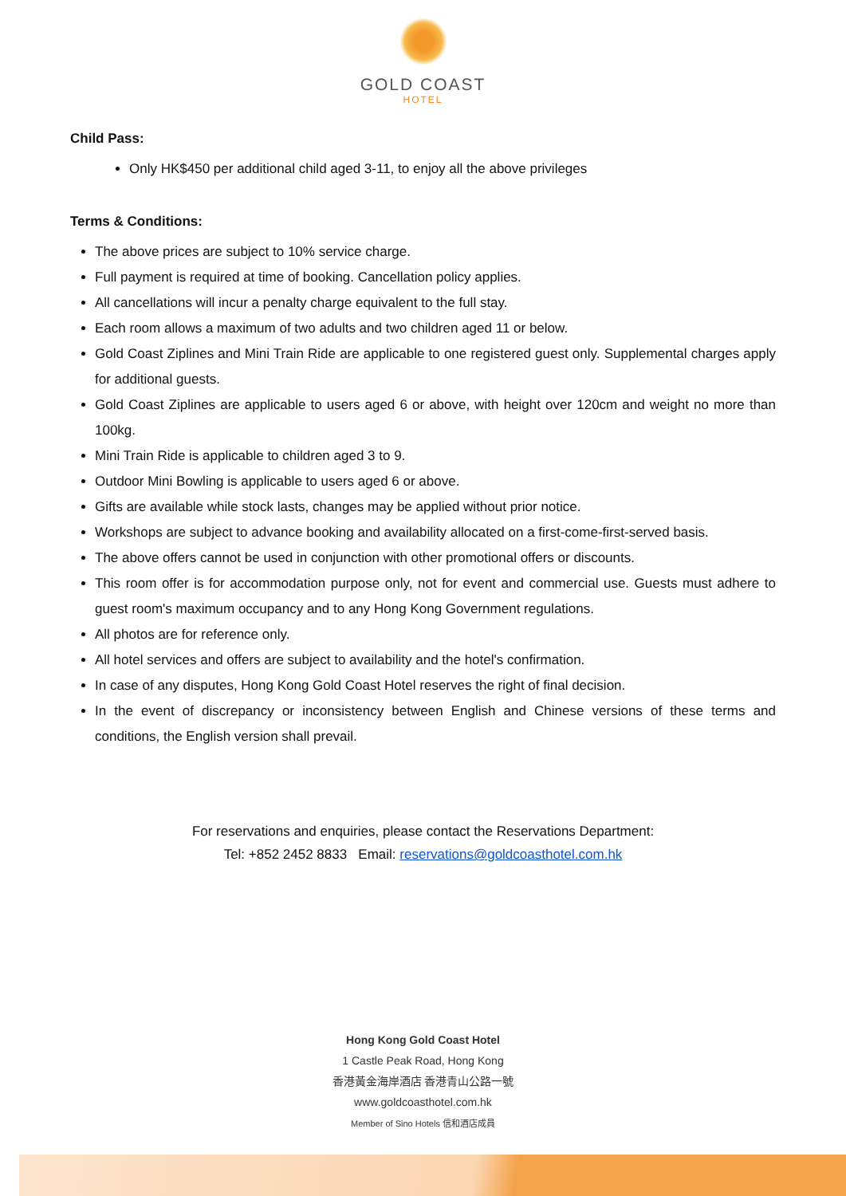GOLD COAST
HOTEL
Child Pass:
Only HK$450 per additional child aged 3-11, to enjoy all the above privileges
Terms & Conditions:
The above prices are subject to 10% service charge.
Full payment is required at time of booking. Cancellation policy applies.
All cancellations will incur a penalty charge equivalent to the full stay.
Each room allows a maximum of two adults and two children aged 11 or below.
Gold Coast Ziplines and Mini Train Ride are applicable to one registered guest only. Supplemental charges apply for additional guests.
Gold Coast Ziplines are applicable to users aged 6 or above, with height over 120cm and weight no more than 100kg.
Mini Train Ride is applicable to children aged 3 to 9.
Outdoor Mini Bowling is applicable to users aged 6 or above.
Gifts are available while stock lasts, changes may be applied without prior notice.
Workshops are subject to advance booking and availability allocated on a first-come-first-served basis.
The above offers cannot be used in conjunction with other promotional offers or discounts.
This room offer is for accommodation purpose only, not for event and commercial use. Guests must adhere to guest room's maximum occupancy and to any Hong Kong Government regulations.
All photos are for reference only.
All hotel services and offers are subject to availability and the hotel's confirmation.
In case of any disputes, Hong Kong Gold Coast Hotel reserves the right of final decision.
In the event of discrepancy or inconsistency between English and Chinese versions of these terms and conditions, the English version shall prevail.
For reservations and enquiries, please contact the Reservations Department:
Tel: +852 2452 8833 Email: reservations@goldcoasthotel.com.hk
Hong Kong Gold Coast Hotel
1 Castle Peak Road, Hong Kong
香港黃金海岸酒店 香港青山公路一號
www.goldcoasthotel.com.hk
Member of Sino Hotels 信和酒店成員